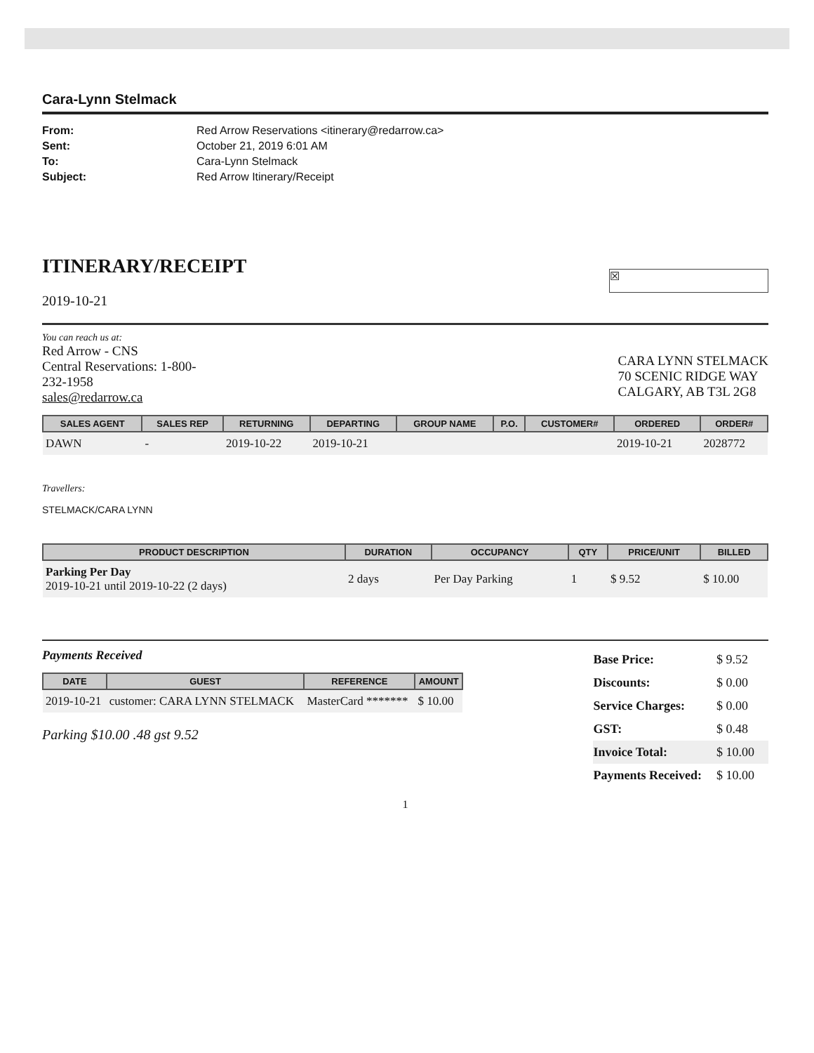Cara-Lynn Stelmack
| From: | Red Arrow Reservations <itinerary@redarrow.ca> |
| Sent: | October 21, 2019 6:01 AM |
| To: | Cara-Lynn Stelmack |
| Subject: | Red Arrow Itinerary/Receipt |
ITINERARY/RECEIPT
☒
2019-10-21
You can reach us at:
Red Arrow - CNS
Central Reservations: 1-800-
232-1958
sales@redarrow.ca
CARA LYNN STELMACK
70 SCENIC RIDGE WAY
CALGARY, AB T3L 2G8
| SALES AGENT | SALES REP | RETURNING | DEPARTING | GROUP NAME | P.O. | CUSTOMER# | ORDERED | ORDER# |
| --- | --- | --- | --- | --- | --- | --- | --- | --- |
| DAWN | - | 2019-10-22 | 2019-10-21 | | | | 2019-10-21 | 2028772 |
Travellers:
STELMACK/CARA LYNN
| PRODUCT DESCRIPTION | DURATION | OCCUPANCY | QTY | PRICE/UNIT | BILLED |
| --- | --- | --- | --- | --- | --- |
| Parking Per Day 2019-10-21 until 2019-10-22 (2 days) | 2 days | Per Day Parking | 1 | $ 9.52 | $ 10.00 |
Payments Received
| DATE | GUEST | REFERENCE | AMOUNT |
| --- | --- | --- | --- |
| 2019-10-21 | customer: CARA LYNN STELMACK | MasterCard ******* | $ 10.00 |
Parking $10.00 .48 gst 9.52
| Base Price: | $ 9.52 |
| Discounts: | $ 0.00 |
| Service Charges: | $ 0.00 |
| GST: | $ 0.48 |
| Invoice Total: | $ 10.00 |
| Payments Received: | $ 10.00 |
1